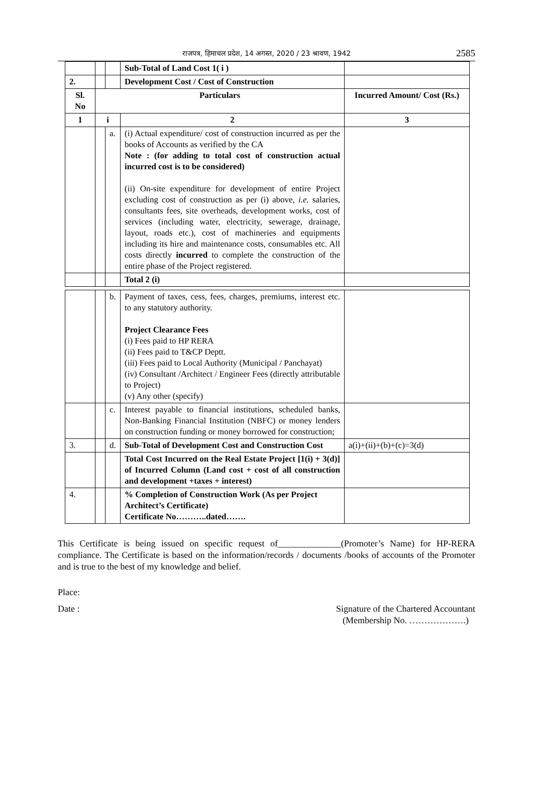राजपत्र, हिमाचल प्रदेश, 14 अगस्त, 2020 / 23 श्रावण, 1942
2585
| | | | Sub-Total of Land Cost 1( i ) | |
| 2. | | | Development Cost / Cost of Construction | |
| Sl. No | Particulars | | | Incurred Amount/ Cost (Rs.) |
| 1 | i | | 2 | 3 |
| | | a. | (i) Actual expenditure/ cost of construction incurred as per the books of Accounts as verified by the CA Note : (for adding to total cost of construction actual incurred cost is to be considered) (ii) On-site expenditure for development of entire Project excluding cost of construction as per (i) above, i.e. salaries, consultants fees, site overheads, development works, cost of services (including water, electricity, sewerage, drainage, layout, roads etc.), cost of machineries and equipments including its hire and maintenance costs, consumables etc. All costs directly incurred to complete the construction of the entire phase of the Project registered. | |
| | | | Total 2 (i) | |
| | | b. | Payment of taxes, cess, fees, charges, premiums, interest etc. to any statutory authority. Project Clearance Fees (i) Fees paid to HP RERA (ii) Fees paid to T&CP Deptt. (iii) Fees paid to Local Authority (Municipal / Panchayat) (iv) Consultant /Architect / Engineer Fees (directly attributable to Project) (v) Any other (specify) | |
| | | c. | Interest payable to financial institutions, scheduled banks, Non-Banking Financial Institution (NBFC) or money lenders on construction funding or money borrowed for construction; | |
| 3. | | d. | Sub-Total of Development Cost and Construction Cost | a(i)+(ii)+(b)+(c)=3(d) |
| | | | Total Cost Incurred on the Real Estate Project [1(i) + 3(d)] of Incurred Column (Land cost + cost of all construction and development +taxes + interest) | |
| 4. | | | % Completion of Construction Work (As per Project Architect’s Certificate) Certificate No………..dated……. | |
This Certificate is being issued on specific request of______________(Promoter’s Name) for HP-RERA compliance. The Certificate is based on the information/records / documents /books of accounts of the Promoter and is true to the best of my knowledge and belief.
Place:
Date : Signature of the Chartered Accountant
(Membership No. ……………….)